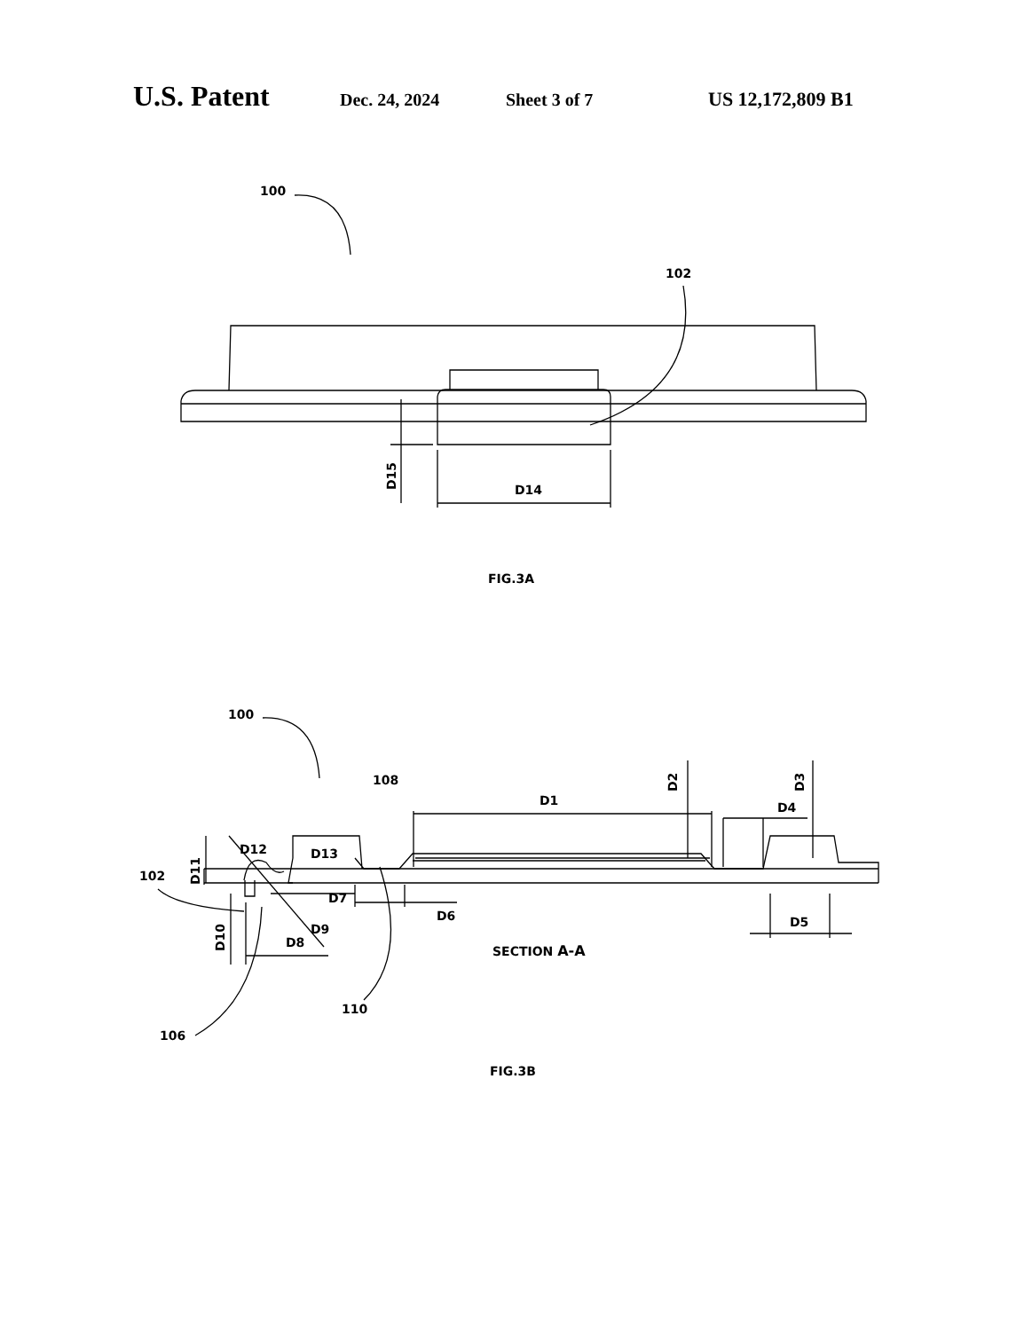U.S. Patent Dec. 24, 2024 Sheet 3 of 7 US 12,172,809 B1
100
102
D14
D15
FIG.3A
100
108
D1
D2
D3
D4
D5
D6
D7
D8
D9
D10
D11
D12
D13
102
SECTION A-A
110
106
FIG.3B